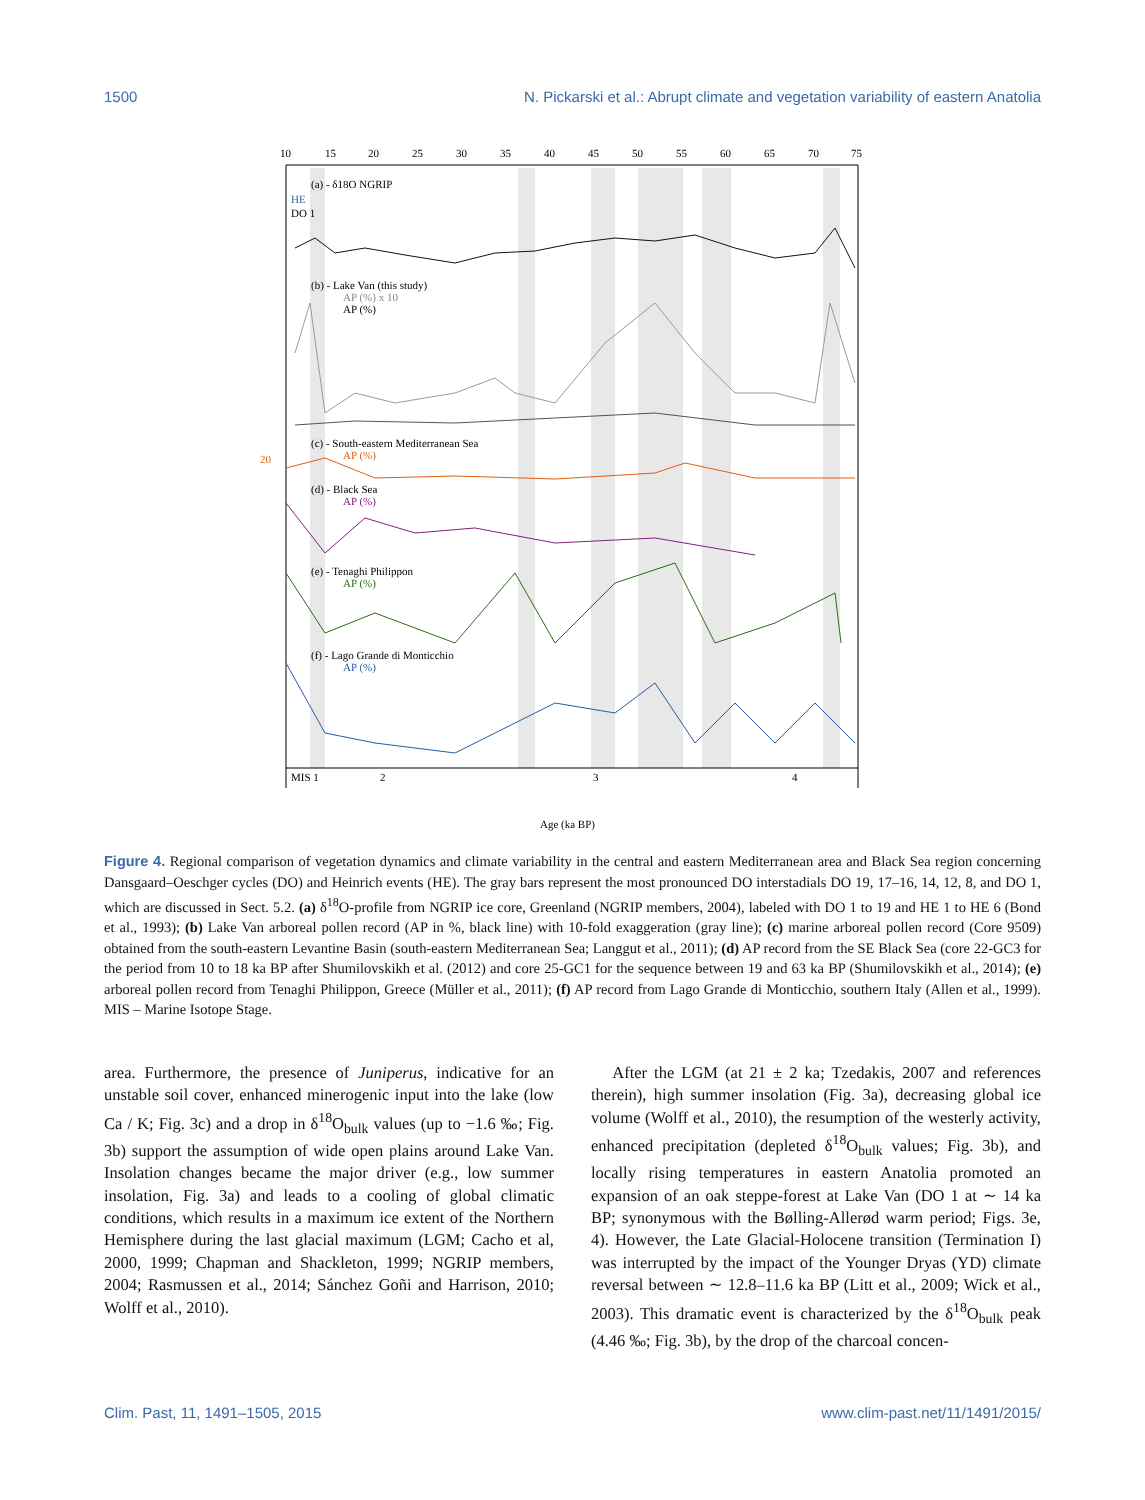1500 N. Pickarski et al.: Abrupt climate and vegetation variability of eastern Anatolia
10
15
20
25
30
35
40
45
50
55
60
65
70
75
(a) - δ18O NGRIP
HE
DO 1
(b) - Lake Van (this study)
AP (%) x 10
AP (%)
(c) - South-eastern Mediterranean Sea
AP (%)
20
(d) - Black Sea
AP (%)
(e) - Tenaghi Philippon
AP (%)
(f) - Lago Grande di Monticchio
AP (%)
MIS 1
2
3
4
Age (ka BP)
Figure 4. Regional comparison of vegetation dynamics and climate variability in the central and eastern Mediterranean area and Black Sea region concerning Dansgaard–Oeschger cycles (DO) and Heinrich events (HE). The gray bars represent the most pronounced DO interstadials DO 19, 17–16, 14, 12, 8, and DO 1, which are discussed in Sect. 5.2. (a) δ<sup>18</sup>O-profile from NGRIP ice core, Greenland (NGRIP members, 2004), labeled with DO 1 to 19 and HE 1 to HE 6 (Bond et al., 1993); (b) Lake Van arboreal pollen record (AP in %, black line) with 10-fold exaggeration (gray line); (c) marine arboreal pollen record (Core 9509) obtained from the south-eastern Levantine Basin (south-eastern Mediterranean Sea; Langgut et al., 2011); (d) AP record from the SE Black Sea (core 22-GC3 for the period from 10 to 18 ka BP after Shumilovskikh et al. (2012) and core 25-GC1 for the sequence between 19 and 63 ka BP (Shumilovskikh et al., 2014); (e) arboreal pollen record from Tenaghi Philippon, Greece (Müller et al., 2011); (f) AP record from Lago Grande di Monticchio, southern Italy (Allen et al., 1999). MIS – Marine Isotope Stage.
area. Furthermore, the presence of Juniperus, indicative for an unstable soil cover, enhanced minerogenic input into the lake (low Ca / K; Fig. 3c) and a drop in δ<sup>18</sup>O<sub>bulk</sub> values (up to −1.6 ‰; Fig. 3b) support the assumption of wide open plains around Lake Van. Insolation changes became the major driver (e.g., low summer insolation, Fig. 3a) and leads to a cooling of global climatic conditions, which results in a maximum ice extent of the Northern Hemisphere during the last glacial maximum (LGM; Cacho et al, 2000, 1999; Chapman and Shackleton, 1999; NGRIP members, 2004; Rasmussen et al., 2014; Sánchez Goñi and Harrison, 2010; Wolff et al., 2010).
After the LGM (at 21 ± 2 ka; Tzedakis, 2007 and references therein), high summer insolation (Fig. 3a), decreasing global ice volume (Wolff et al., 2010), the resumption of the westerly activity, enhanced precipitation (depleted δ<sup>18</sup>O<sub>bulk</sub> values; Fig. 3b), and locally rising temperatures in eastern Anatolia promoted an expansion of an oak steppe-forest at Lake Van (DO 1 at ∼ 14 ka BP; synonymous with the Bølling-Allerød warm period; Figs. 3e, 4). However, the Late Glacial-Holocene transition (Termination I) was interrupted by the impact of the Younger Dryas (YD) climate reversal between ∼ 12.8–11.6 ka BP (Litt et al., 2009; Wick et al., 2003). This dramatic event is characterized by the δ<sup>18</sup>O<sub>bulk</sub> peak (4.46 ‰; Fig. 3b), by the drop of the charcoal concen-
Clim. Past, 11, 1491–1505, 2015 www.clim-past.net/11/1491/2015/